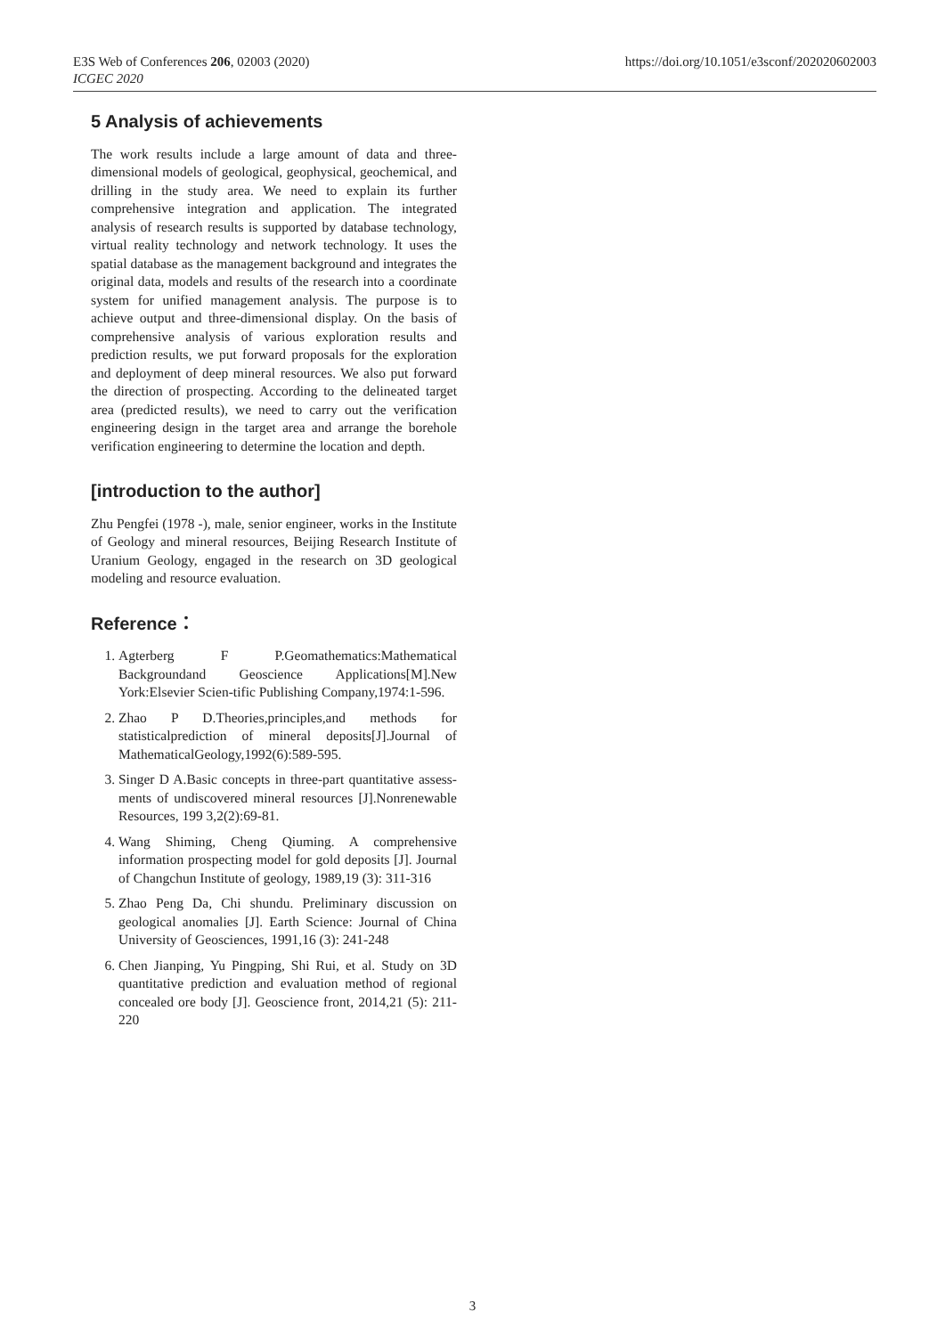E3S Web of Conferences 206, 02003 (2020)
ICGEC 2020
https://doi.org/10.1051/e3sconf/202020602003
5 Analysis of achievements
The work results include a large amount of data and three-dimensional models of geological, geophysical, geochemical, and drilling in the study area. We need to explain its further comprehensive integration and application. The integrated analysis of research results is supported by database technology, virtual reality technology and network technology. It uses the spatial database as the management background and integrates the original data, models and results of the research into a coordinate system for unified management analysis. The purpose is to achieve output and three-dimensional display. On the basis of comprehensive analysis of various exploration results and prediction results, we put forward proposals for the exploration and deployment of deep mineral resources. We also put forward the direction of prospecting. According to the delineated target area (predicted results), we need to carry out the verification engineering design in the target area and arrange the borehole verification engineering to determine the location and depth.
[introduction to the author]
Zhu Pengfei (1978 -), male, senior engineer, works in the Institute of Geology and mineral resources, Beijing Research Institute of Uranium Geology, engaged in the research on 3D geological modeling and resource evaluation.
Reference：
1. Agterberg F P.Geomathematics:Mathematical Backgroundand Geoscience Applications[M].New York:Elsevier Scien-tific Publishing Company,1974:1-596.
2. Zhao P D.Theories,principles,and methods for statisticalprediction of mineral deposits[J].Journal of MathematicalGeology,1992(6):589-595.
3. Singer D A.Basic concepts in three-part quantitative assess-ments of undiscovered mineral resources [J].Nonrenewable Resources, 199 3,2(2):69-81.
4. Wang Shiming, Cheng Qiuming. A comprehensive information prospecting model for gold deposits [J]. Journal of Changchun Institute of geology, 1989,19 (3): 311-316
5. Zhao Peng Da, Chi shundu. Preliminary discussion on geological anomalies [J]. Earth Science: Journal of China University of Geosciences, 1991,16 (3): 241-248
6. Chen Jianping, Yu Pingping, Shi Rui, et al. Study on 3D quantitative prediction and evaluation method of regional concealed ore body [J]. Geoscience front, 2014,21 (5): 211-220
3